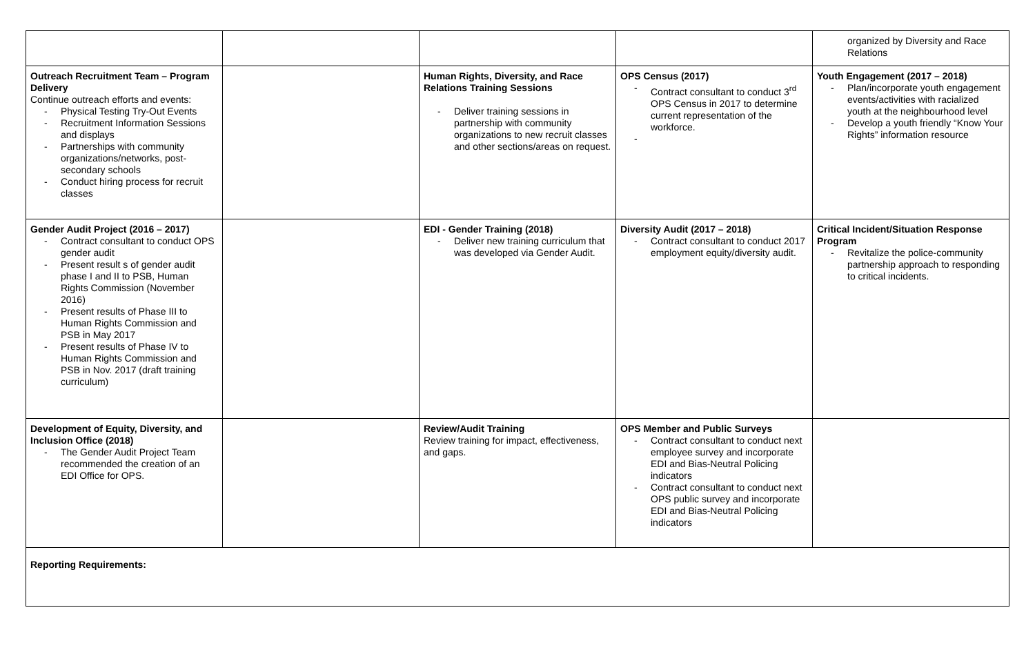| | | | | organized by Diversity and Race Relations |
| Outreach Recruitment Team – Program Delivery Continue outreach efforts and events: - Physical Testing Try-Out Events - Recruitment Information Sessions and displays - Partnerships with community organizations/networks, post-secondary schools - Conduct hiring process for recruit classes | | Human Rights, Diversity, and Race Relations Training Sessions - Deliver training sessions in partnership with community organizations to new recruit classes and other sections/areas on request. | OPS Census (2017) - Contract consultant to conduct 3<sup>rd</sup> OPS Census in 2017 to determine current representation of the workforce. - | Youth Engagement (2017 – 2018) - Plan/incorporate youth engagement events/activities with racialized youth at the neighbourhood level - Develop a youth friendly “Know Your Rights” information resource |
| Gender Audit Project (2016 – 2017) - Contract consultant to conduct OPS gender audit - Present result s of gender audit phase I and II to PSB, Human Rights Commission (November 2016) - Present results of Phase III to Human Rights Commission and PSB in May 2017 - Present results of Phase IV to Human Rights Commission and PSB in Nov. 2017 (draft training curriculum) | | EDI - Gender Training (2018) - Deliver new training curriculum that was developed via Gender Audit. | Diversity Audit (2017 – 2018) - Contract consultant to conduct 2017 employment equity/diversity audit. | Critical Incident/Situation Response Program - Revitalize the police-community partnership approach to responding to critical incidents. |
| Development of Equity, Diversity, and Inclusion Office (2018) - The Gender Audit Project Team recommended the creation of an EDI Office for OPS. | | Review/Audit Training Review training for impact, effectiveness, and gaps. | OPS Member and Public Surveys - Contract consultant to conduct next employee survey and incorporate EDI and Bias-Neutral Policing indicators - Contract consultant to conduct next OPS public survey and incorporate EDI and Bias-Neutral Policing indicators | |
| Reporting Requirements: | | | | |